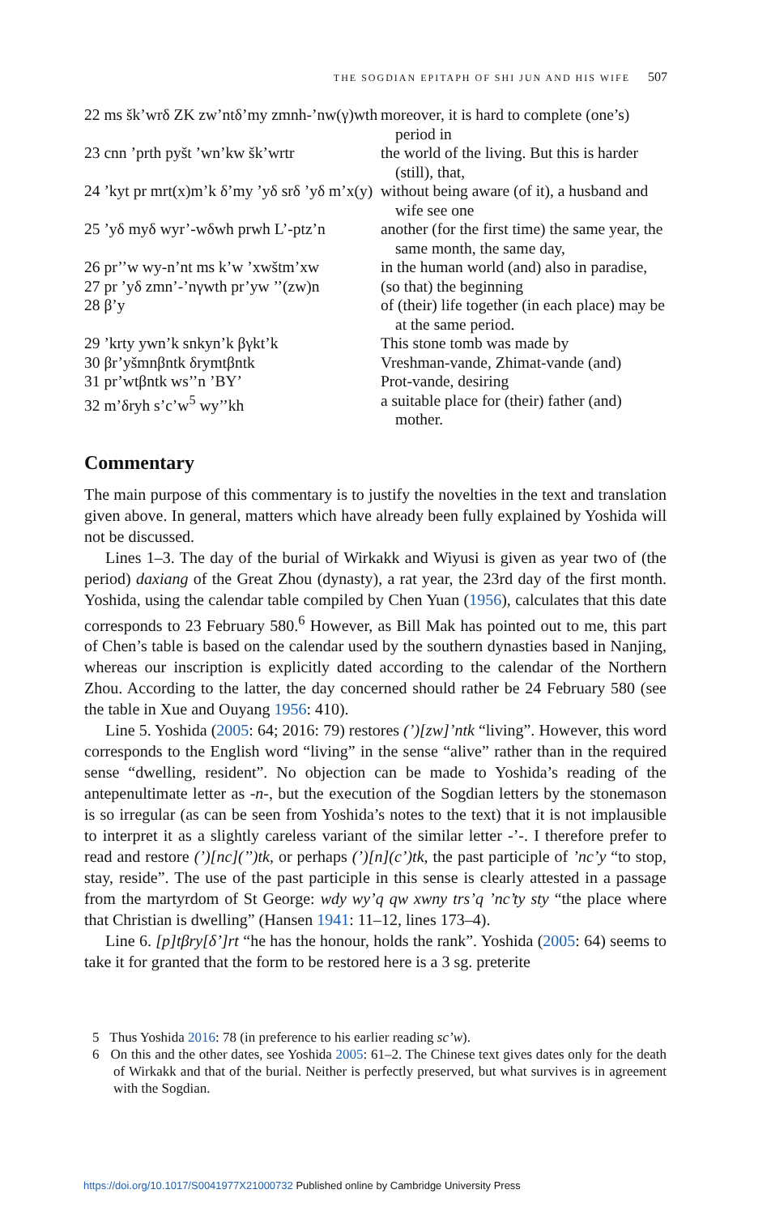THE SOGDIAN EPITAPH OF SHI JUN AND HIS WIFE 507
| 22 ms šk’wrδ ZK zw’ntδ’my zmnh-’nw(γ)wth | moreover, it is hard to complete (one’s) period in |
| 23 cnn ’prth pyšt ’wn’kw šk’wrtr | the world of the living. But this is harder (still), that, |
| 24 ’kyt pr mrt(x)m’k δ’my ’yδ srδ ’yδ m’x(y) | without being aware (of it), a husband and wife see one |
| 25 ’yδ myδ wyr’-wδwh prwh L’-ptz’n | another (for the first time) the same year, the same month, the same day, |
| 26 pr’’w wy-n’nt ms k’w ’xwštm’xw | in the human world (and) also in paradise, |
| 27 pr ’yδ zmn’-’nγwth pr’yw ’’(zw)n | (so that) the beginning |
| 28 β’y | of (their) life together (in each place) may be at the same period. |
| 29 ’krty ywn’k snkyn’k βγkt’k | This stone tomb was made by |
| 30 βr’yšmnβntk δrymtβntk | Vreshman-vande, Zhimat-vande (and) |
| 31 pr’wtβntk ws’’n ’BY’ | Prot-vande, desiring |
| 32 m’δryh s’c’w<sup>5</sup> wy’’kh | a suitable place for (their) father (and) mother. |
Commentary
The main purpose of this commentary is to justify the novelties in the text and translation given above. In general, matters which have already been fully explained by Yoshida will not be discussed.
Lines 1–3. The day of the burial of Wirkakk and Wiyusi is given as year two of (the period) daxiang of the Great Zhou (dynasty), a rat year, the 23rd day of the first month. Yoshida, using the calendar table compiled by Chen Yuan (1956), calculates that this date corresponds to 23 February 580.<sup>6</sup> However, as Bill Mak has pointed out to me, this part of Chen’s table is based on the calendar used by the southern dynasties based in Nanjing, whereas our inscription is explicitly dated according to the calendar of the Northern Zhou. According to the latter, the day concerned should rather be 24 February 580 (see the table in Xue and Ouyang 1956: 410).
Line 5. Yoshida (2005: 64; 2016: 79) restores (’)[zw]’ntk “living”. However, this word corresponds to the English word “living” in the sense “alive” rather than in the required sense “dwelling, resident”. No objection can be made to Yoshida’s reading of the antepenultimate letter as -n-, but the execution of the Sogdian letters by the stonemason is so irregular (as can be seen from Yoshida’s notes to the text) that it is not implausible to interpret it as a slightly careless variant of the similar letter -’-. I therefore prefer to read and restore (’)[nc](’’)tk, or perhaps (’)[n](c’)tk, the past participle of ’nc’y “to stop, stay, reside”. The use of the past participle in this sense is clearly attested in a passage from the martyrdom of St George: wdy wy’q qw xwny trs’q ’nc’ty sty “the place where that Christian is dwelling” (Hansen 1941: 11–12, lines 173–4).
Line 6. [p]tβry[δ’]rt “he has the honour, holds the rank”. Yoshida (2005: 64) seems to take it for granted that the form to be restored here is a 3 sg. preterite
5 Thus Yoshida 2016: 78 (in preference to his earlier reading sc’w).
6 On this and the other dates, see Yoshida 2005: 61–2. The Chinese text gives dates only for the death of Wirkakk and that of the burial. Neither is perfectly preserved, but what survives is in agreement with the Sogdian.
https://doi.org/10.1017/S0041977X21000732 Published online by Cambridge University Press